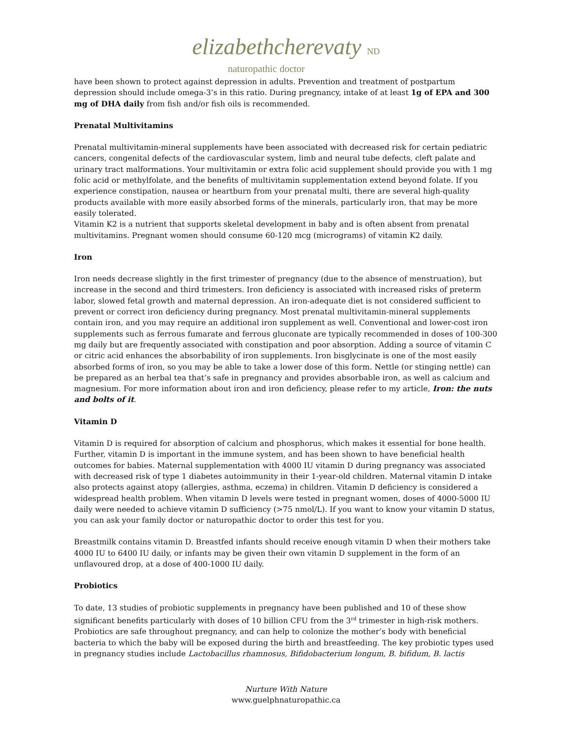elizabethcherevaty ND
naturopathic doctor
have been shown to protect against depression in adults. Prevention and treatment of postpartum depression should include omega-3’s in this ratio. During pregnancy, intake of at least 1g of EPA and 300 mg of DHA daily from fish and/or fish oils is recommended.
Prenatal Multivitamins
Prenatal multivitamin-mineral supplements have been associated with decreased risk for certain pediatric cancers, congenital defects of the cardiovascular system, limb and neural tube defects, cleft palate and urinary tract malformations. Your multivitamin or extra folic acid supplement should provide you with 1 mg folic acid or methylfolate, and the benefits of multivitamin supplementation extend beyond folate. If you experience constipation, nausea or heartburn from your prenatal multi, there are several high-quality products available with more easily absorbed forms of the minerals, particularly iron, that may be more easily tolerated.
Vitamin K2 is a nutrient that supports skeletal development in baby and is often absent from prenatal multivitamins. Pregnant women should consume 60-120 mcg (micrograms) of vitamin K2 daily.
Iron
Iron needs decrease slightly in the first trimester of pregnancy (due to the absence of menstruation), but increase in the second and third trimesters. Iron deficiency is associated with increased risks of preterm labor, slowed fetal growth and maternal depression. An iron-adequate diet is not considered sufficient to prevent or correct iron deficiency during pregnancy. Most prenatal multivitamin-mineral supplements contain iron, and you may require an additional iron supplement as well. Conventional and lower-cost iron supplements such as ferrous fumarate and ferrous gluconate are typically recommended in doses of 100-300 mg daily but are frequently associated with constipation and poor absorption. Adding a source of vitamin C or citric acid enhances the absorbability of iron supplements. Iron bisglycinate is one of the most easily absorbed forms of iron, so you may be able to take a lower dose of this form. Nettle (or stinging nettle) can be prepared as an herbal tea that’s safe in pregnancy and provides absorbable iron, as well as calcium and magnesium. For more information about iron and iron deficiency, please refer to my article, Iron: the nuts and bolts of it.
Vitamin D
Vitamin D is required for absorption of calcium and phosphorus, which makes it essential for bone health. Further, vitamin D is important in the immune system, and has been shown to have beneficial health outcomes for babies. Maternal supplementation with 4000 IU vitamin D during pregnancy was associated with decreased risk of type 1 diabetes autoimmunity in their 1-year-old children. Maternal vitamin D intake also protects against atopy (allergies, asthma, eczema) in children. Vitamin D deficiency is considered a widespread health problem. When vitamin D levels were tested in pregnant women, doses of 4000-5000 IU daily were needed to achieve vitamin D sufficiency (>75 nmol/L). If you want to know your vitamin D status, you can ask your family doctor or naturopathic doctor to order this test for you.
Breastmilk contains vitamin D. Breastfed infants should receive enough vitamin D when their mothers take 4000 IU to 6400 IU daily, or infants may be given their own vitamin D supplement in the form of an unflavoured drop, at a dose of 400-1000 IU daily.
Probiotics
To date, 13 studies of probiotic supplements in pregnancy have been published and 10 of these show significant benefits particularly with doses of 10 billion CFU from the 3<sup>rd</sup> trimester in high-risk mothers. Probiotics are safe throughout pregnancy, and can help to colonize the mother’s body with beneficial bacteria to which the baby will be exposed during the birth and breastfeeding. The key probiotic types used in pregnancy studies include Lactobacillus rhamnosus, Bifidobacterium longum, B. bifidum, B. lactis
Nurture With Nature
www.guelphnaturopathic.ca